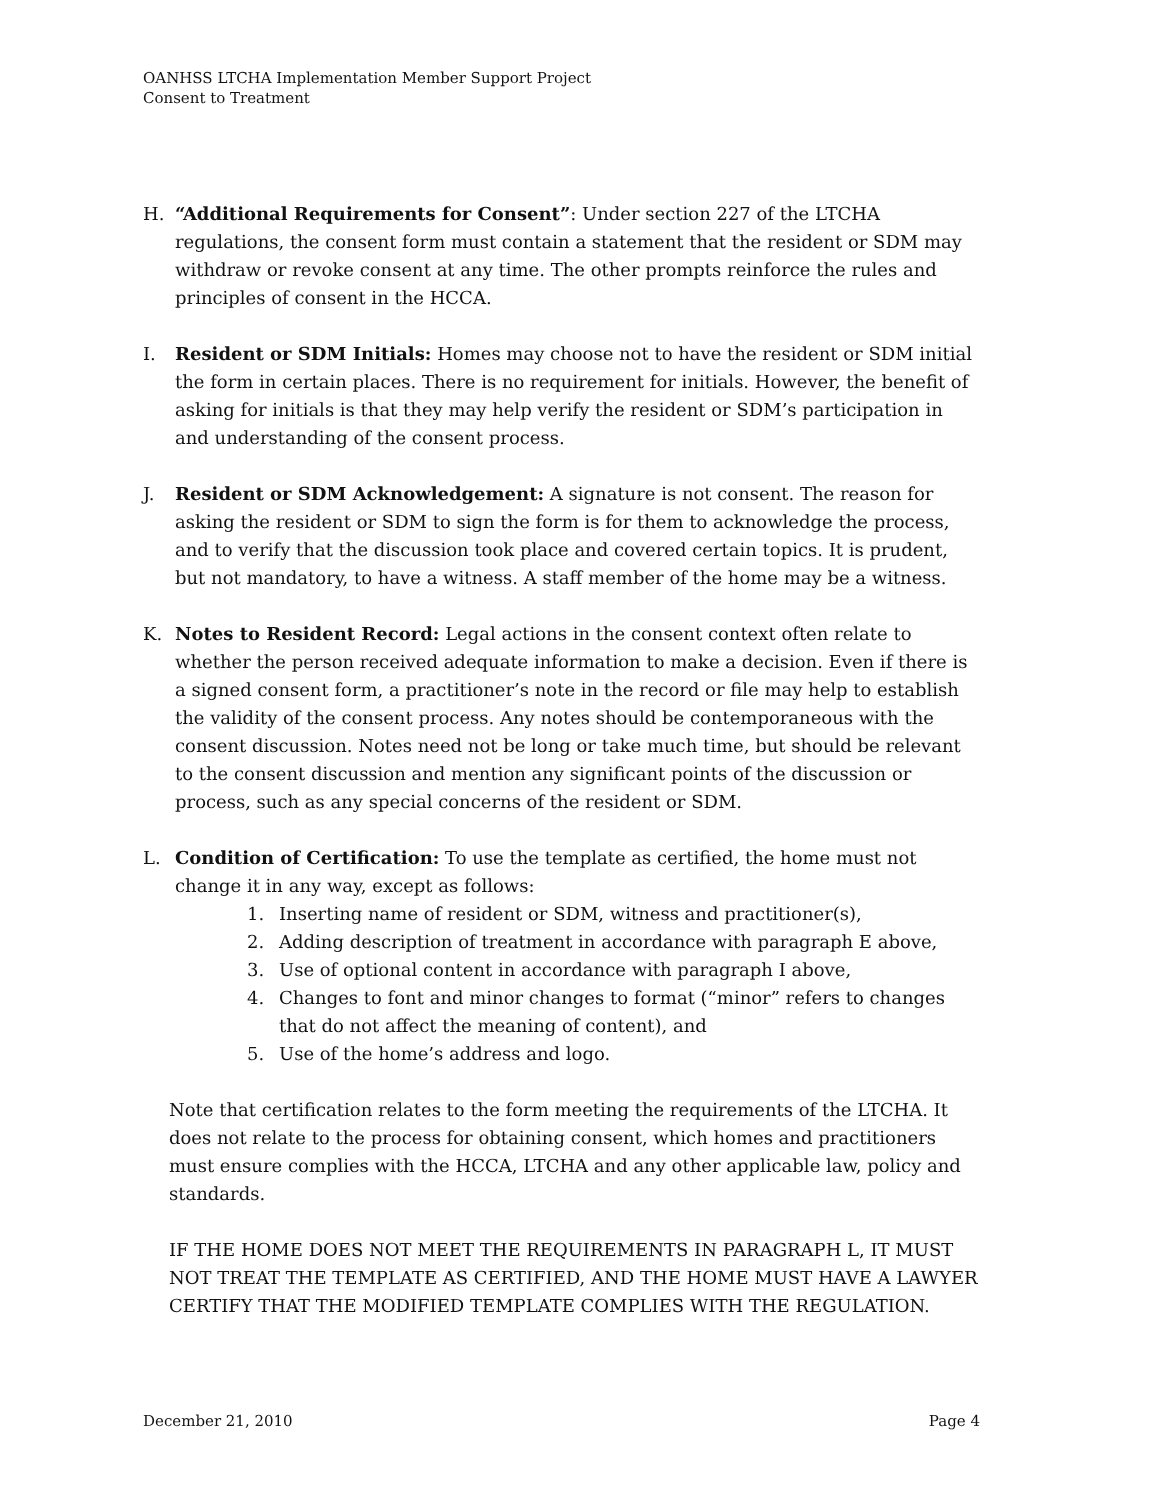OANHSS LTCHA Implementation Member Support Project
Consent to Treatment
H. “Additional Requirements for Consent”: Under section 227 of the LTCHA regulations, the consent form must contain a statement that the resident or SDM may withdraw or revoke consent at any time. The other prompts reinforce the rules and principles of consent in the HCCA.
I. Resident or SDM Initials: Homes may choose not to have the resident or SDM initial the form in certain places. There is no requirement for initials. However, the benefit of asking for initials is that they may help verify the resident or SDM’s participation in and understanding of the consent process.
J. Resident or SDM Acknowledgement: A signature is not consent. The reason for asking the resident or SDM to sign the form is for them to acknowledge the process, and to verify that the discussion took place and covered certain topics. It is prudent, but not mandatory, to have a witness. A staff member of the home may be a witness.
K. Notes to Resident Record: Legal actions in the consent context often relate to whether the person received adequate information to make a decision. Even if there is a signed consent form, a practitioner’s note in the record or file may help to establish the validity of the consent process. Any notes should be contemporaneous with the consent discussion. Notes need not be long or take much time, but should be relevant to the consent discussion and mention any significant points of the discussion or process, such as any special concerns of the resident or SDM.
L. Condition of Certification: To use the template as certified, the home must not change it in any way, except as follows:
1. Inserting name of resident or SDM, witness and practitioner(s),
2. Adding description of treatment in accordance with paragraph E above,
3. Use of optional content in accordance with paragraph I above,
4. Changes to font and minor changes to format (“minor” refers to changes that do not affect the meaning of content), and
5. Use of the home’s address and logo.
Note that certification relates to the form meeting the requirements of the LTCHA. It does not relate to the process for obtaining consent, which homes and practitioners must ensure complies with the HCCA, LTCHA and any other applicable law, policy and standards.
IF THE HOME DOES NOT MEET THE REQUIREMENTS IN PARAGRAPH L, IT MUST NOT TREAT THE TEMPLATE AS CERTIFIED, AND THE HOME MUST HAVE A LAWYER CERTIFY THAT THE MODIFIED TEMPLATE COMPLIES WITH THE REGULATION.
December 21, 2010 Page 4